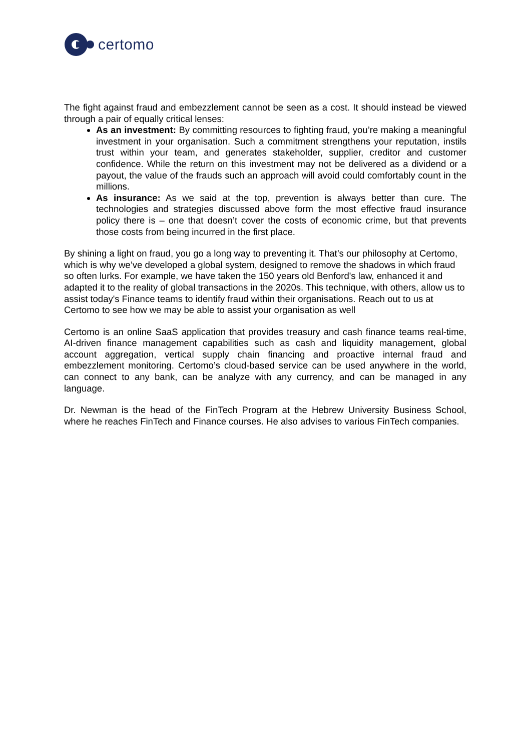certomo
The fight against fraud and embezzlement cannot be seen as a cost. It should instead be viewed through a pair of equally critical lenses:
As an investment: By committing resources to fighting fraud, you’re making a meaningful investment in your organisation. Such a commitment strengthens your reputation, instils trust within your team, and generates stakeholder, supplier, creditor and customer confidence. While the return on this investment may not be delivered as a dividend or a payout, the value of the frauds such an approach will avoid could comfortably count in the millions.
As insurance: As we said at the top, prevention is always better than cure. The technologies and strategies discussed above form the most effective fraud insurance policy there is – one that doesn’t cover the costs of economic crime, but that prevents those costs from being incurred in the first place.
By shining a light on fraud, you go a long way to preventing it. That’s our philosophy at Certomo, which is why we’ve developed a global system, designed to remove the shadows in which fraud so often lurks. For example, we have taken the 150 years old Benford's law, enhanced it and adapted it to the reality of global transactions in the 2020s. This technique, with others, allow us to assist today's Finance teams to identify fraud within their organisations. Reach out to us at Certomo to see how we may be able to assist your organisation as well
Certomo is an online SaaS application that provides treasury and cash finance teams real-time, AI-driven finance management capabilities such as cash and liquidity management, global account aggregation, vertical supply chain financing and proactive internal fraud and embezzlement monitoring. Certomo’s cloud-based service can be used anywhere in the world, can connect to any bank, can be analyze with any currency, and can be managed in any language.
Dr. Newman is the head of the FinTech Program at the Hebrew University Business School, where he reaches FinTech and Finance courses. He also advises to various FinTech companies.